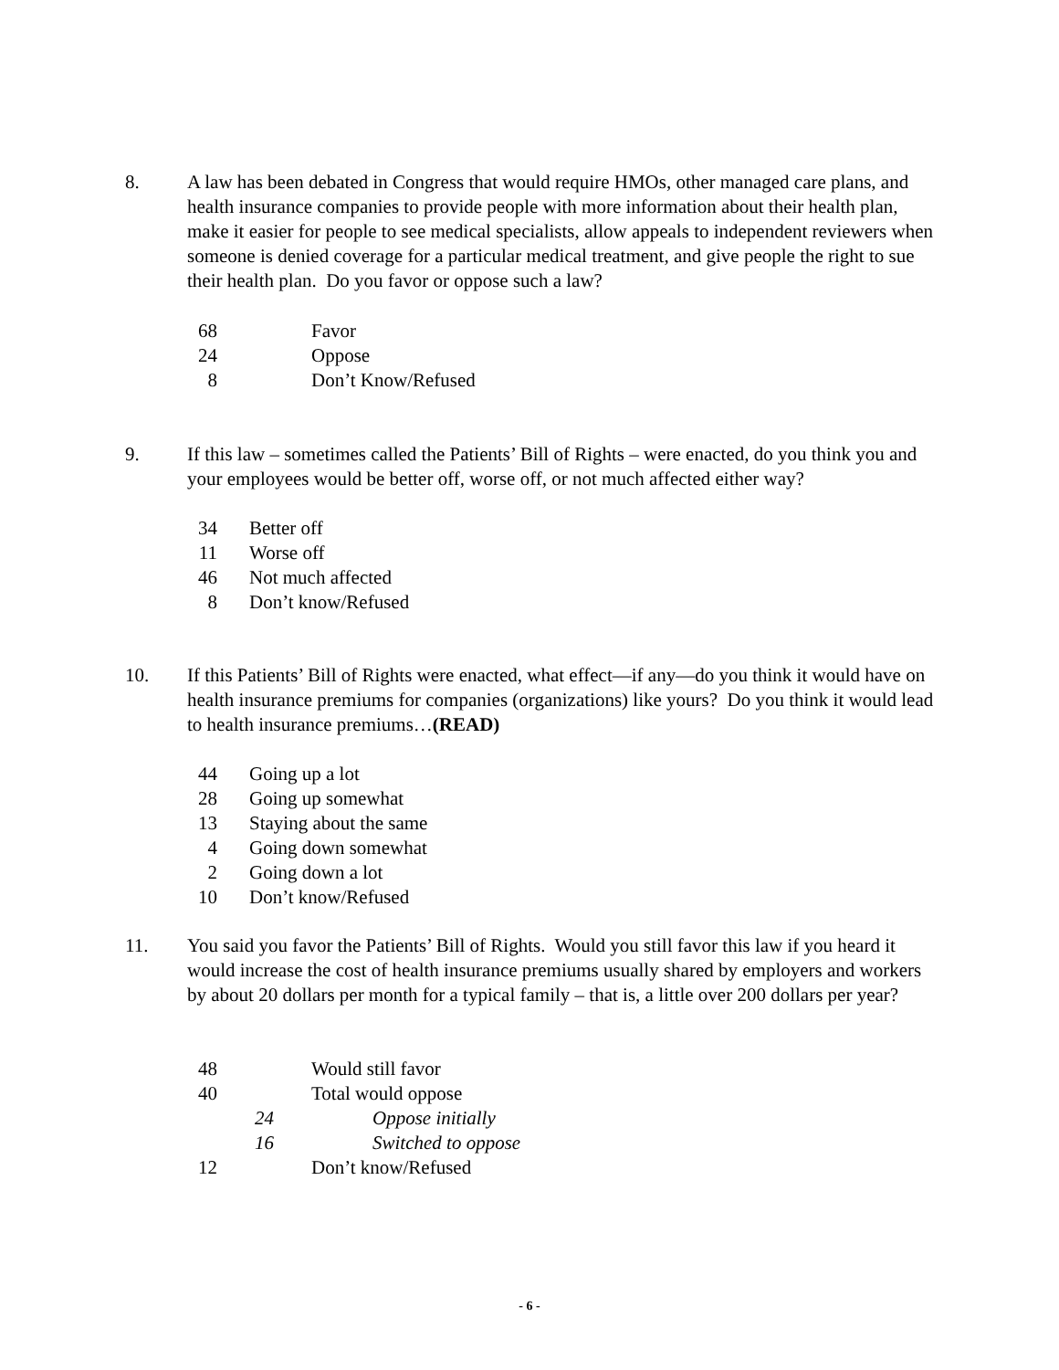8. A law has been debated in Congress that would require HMOs, other managed care plans, and health insurance companies to provide people with more information about their health plan, make it easier for people to see medical specialists, allow appeals to independent reviewers when someone is denied coverage for a particular medical treatment, and give people the right to sue their health plan. Do you favor or oppose such a law?
| 68 | | Favor |
| 24 | | Oppose |
| 8 | | Don’t Know/Refused |
9. If this law – sometimes called the Patients’ Bill of Rights – were enacted, do you think you and your employees would be better off, worse off, or not much affected either way?
| 34 | | Better off |
| 11 | | Worse off |
| 46 | | Not much affected |
| 8 | | Don’t know/Refused |
10. If this Patients’ Bill of Rights were enacted, what effect—if any—do you think it would have on health insurance premiums for companies (organizations) like yours? Do you think it would lead to health insurance premiums…(READ)
| 44 | | Going up a lot |
| 28 | | Going up somewhat |
| 13 | | Staying about the same |
| 4 | | Going down somewhat |
| 2 | | Going down a lot |
| 10 | | Don’t know/Refused |
11. You said you favor the Patients’ Bill of Rights. Would you still favor this law if you heard it would increase the cost of health insurance premiums usually shared by employers and workers by about 20 dollars per month for a typical family – that is, a little over 200 dollars per year?
| 48 | | | Would still favor |
| 40 | | | Total would oppose |
| | 24 | | Oppose initially |
| | 16 | | Switched to oppose |
| 12 | | | Don’t know/Refused |
- 6 -